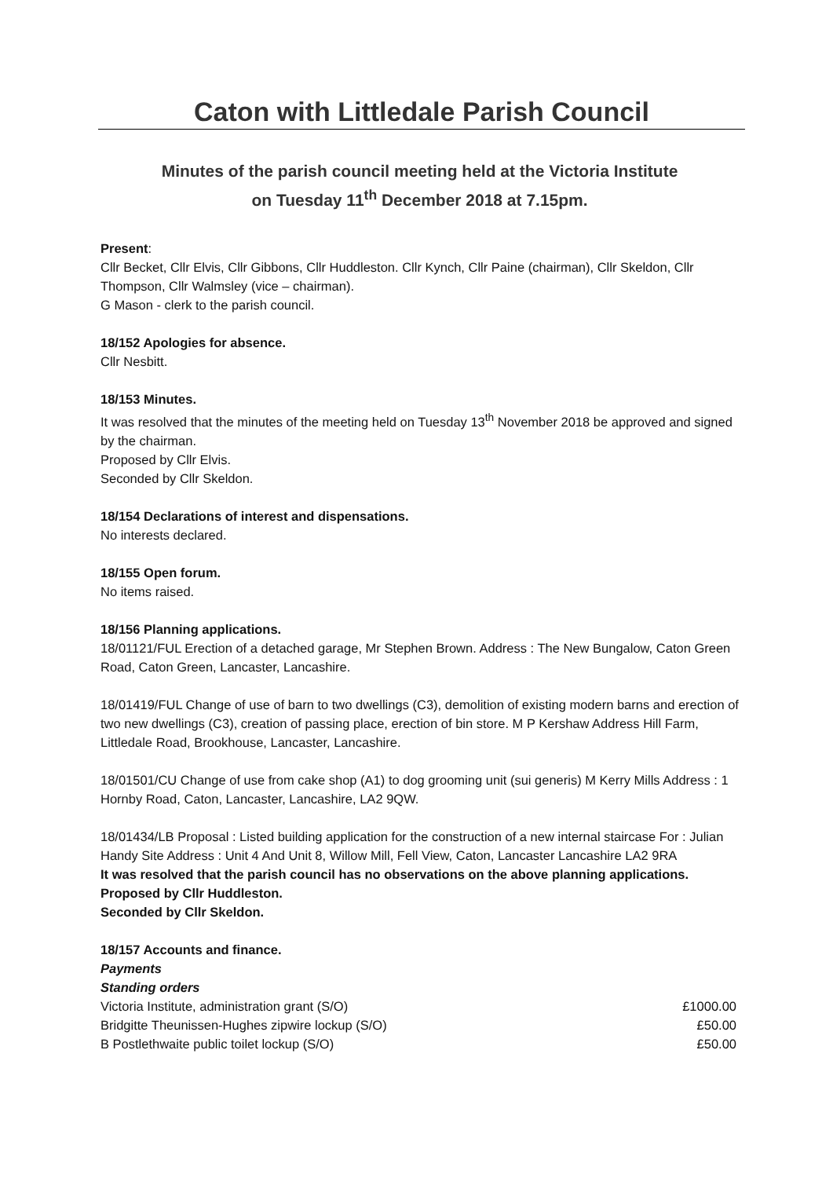Caton with Littledale Parish Council
Minutes of the parish council meeting held at the Victoria Institute
on Tuesday 11<sup>th</sup> December 2018 at 7.15pm.
Present:
Cllr Becket, Cllr Elvis, Cllr Gibbons, Cllr Huddleston. Cllr Kynch, Cllr Paine (chairman), Cllr Skeldon, Cllr Thompson, Cllr Walmsley (vice – chairman).
G Mason - clerk to the parish council.
18/152 Apologies for absence.
Cllr Nesbitt.
18/153 Minutes.
It was resolved that the minutes of the meeting held on Tuesday 13<sup>th</sup> November 2018 be approved and signed by the chairman.
Proposed by Cllr Elvis.
Seconded by Cllr Skeldon.
18/154 Declarations of interest and dispensations.
No interests declared.
18/155 Open forum.
No items raised.
18/156 Planning applications.
18/01121/FUL Erection of a detached garage, Mr Stephen Brown. Address : The New Bungalow, Caton Green Road, Caton Green, Lancaster, Lancashire.
18/01419/FUL Change of use of barn to two dwellings (C3), demolition of existing modern barns and erection of two new dwellings (C3), creation of passing place, erection of bin store. M P Kershaw Address Hill Farm, Littledale Road, Brookhouse, Lancaster, Lancashire.
18/01501/CU Change of use from cake shop (A1) to dog grooming unit (sui generis) M Kerry Mills Address : 1 Hornby Road, Caton, Lancaster, Lancashire, LA2 9QW.
18/01434/LB Proposal : Listed building application for the construction of a new internal staircase For : Julian Handy Site Address : Unit 4 And Unit 8, Willow Mill, Fell View, Caton, Lancaster Lancashire LA2 9RA
It was resolved that the parish council has no observations on the above planning applications.
Proposed by Cllr Huddleston.
Seconded by Cllr Skeldon.
18/157 Accounts and finance.
Payments
Standing orders
| Victoria Institute, administration grant (S/O) | £1000.00 |
| Bridgitte Theunissen-Hughes zipwire lockup (S/O) | £50.00 |
| B Postlethwaite public toilet lockup (S/O) | £50.00 |